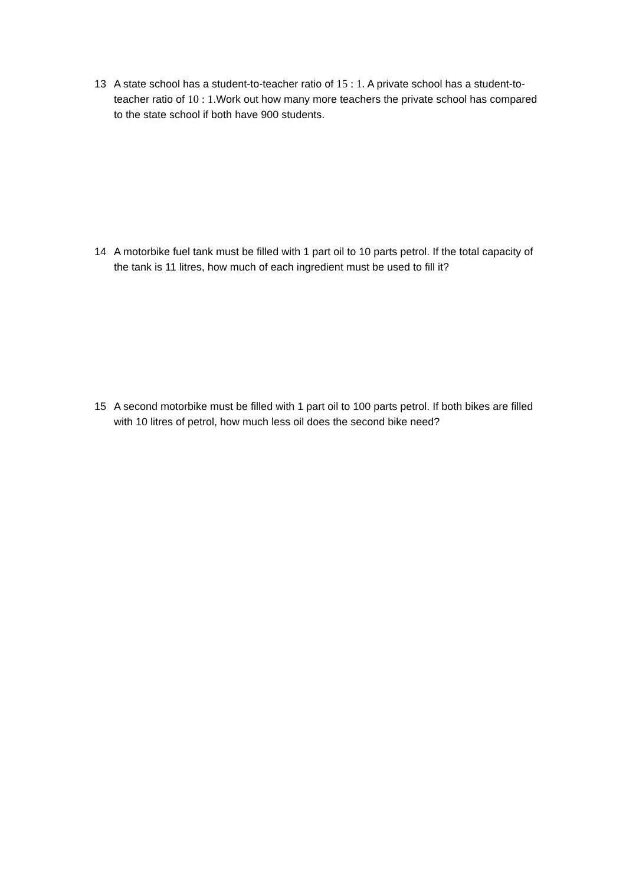13 A state school has a student-to-teacher ratio of 15 : 1. A private school has a student-to-teacher ratio of 10 : 1.Work out how many more teachers the private school has compared to the state school if both have 900 students.
14 A motorbike fuel tank must be filled with 1 part oil to 10 parts petrol. If the total capacity of the tank is 11 litres, how much of each ingredient must be used to fill it?
15 A second motorbike must be filled with 1 part oil to 100 parts petrol. If both bikes are filled with 10 litres of petrol, how much less oil does the second bike need?